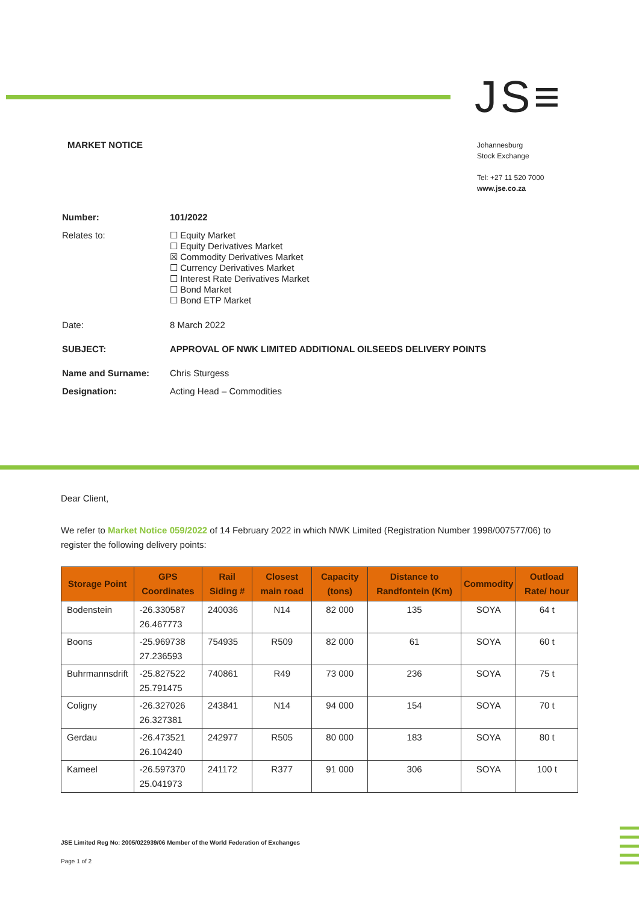JS≡
MARKET NOTICE
Johannesburg
Stock Exchange
Tel: +27 11 520 7000
www.jse.co.za
| Number: | 101/2022 |
| Relates to: | ☐ Equity Market ☐ Equity Derivatives Market ☒ Commodity Derivatives Market ☐ Currency Derivatives Market ☐ Interest Rate Derivatives Market ☐ Bond Market ☐ Bond ETP Market |
| Date: | 8 March 2022 |
| SUBJECT: | APPROVAL OF NWK LIMITED ADDITIONAL OILSEEDS DELIVERY POINTS |
| Name and Surname: | Chris Sturgess |
| Designation: | Acting Head – Commodities |
Dear Client,
We refer to Market Notice 059/2022 of 14 February 2022 in which NWK Limited (Registration Number 1998/007577/06) to register the following delivery points:
| Storage Point | GPS Coordinates | Rail Siding # | Closest main road | Capacity (tons) | Distance to Randfontein (Km) | Commodity | Outload Rate/ hour |
| --- | --- | --- | --- | --- | --- | --- | --- |
| Bodenstein | -26.330587 26.467773 | 240036 | N14 | 82 000 | 135 | SOYA | 64 t |
| Boons | -25.969738 27.236593 | 754935 | R509 | 82 000 | 61 | SOYA | 60 t |
| Buhrmannsdrift | -25.827522 25.791475 | 740861 | R49 | 73 000 | 236 | SOYA | 75 t |
| Coligny | -26.327026 26.327381 | 243841 | N14 | 94 000 | 154 | SOYA | 70 t |
| Gerdau | -26.473521 26.104240 | 242977 | R505 | 80 000 | 183 | SOYA | 80 t |
| Kameel | -26.597370 25.041973 | 241172 | R377 | 91 000 | 306 | SOYA | 100 t |
JSE Limited Reg No: 2005/022939/06 Member of the World Federation of Exchanges
Page 1 of 2